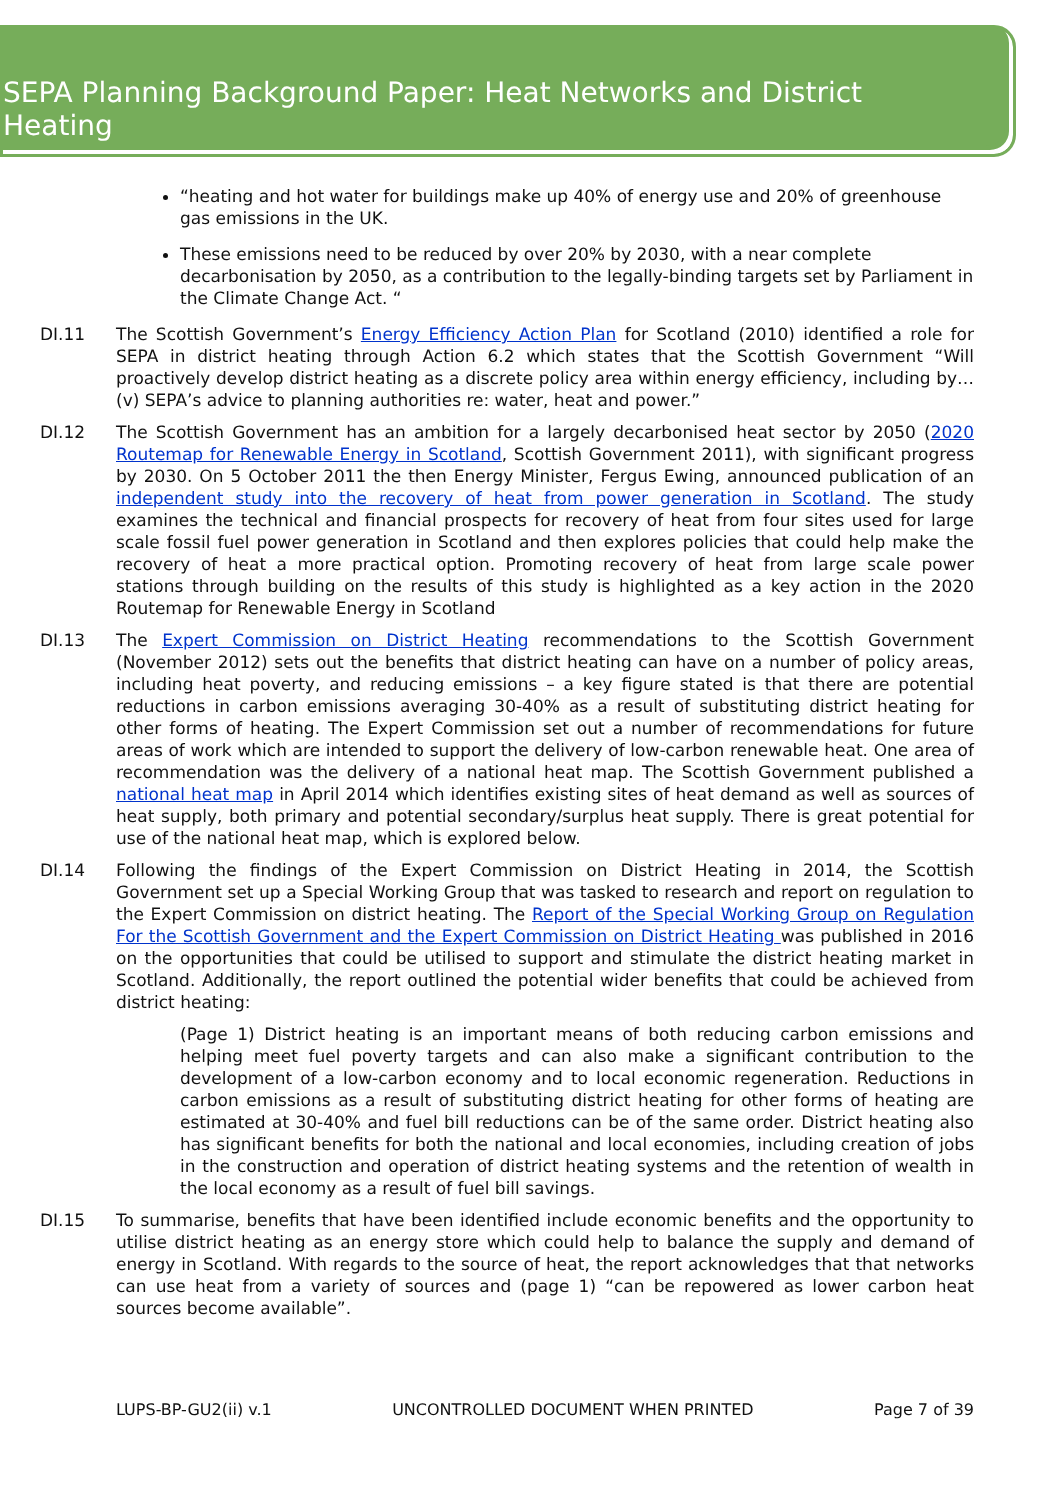SEPA Planning Background Paper: Heat Networks and District Heating
“heating and hot water for buildings make up 40% of energy use and 20% of greenhouse gas emissions in the UK.
These emissions need to be reduced by over 20% by 2030, with a near complete decarbonisation by 2050, as a contribution to the legally-binding targets set by Parliament in the Climate Change Act. “
DI.11 The Scottish Government’s Energy Efficiency Action Plan for Scotland (2010) identified a role for SEPA in district heating through Action 6.2 which states that the Scottish Government “Will proactively develop district heating as a discrete policy area within energy efficiency, including by…(v) SEPA’s advice to planning authorities re: water, heat and power.”
DI.12 The Scottish Government has an ambition for a largely decarbonised heat sector by 2050 (2020 Routemap for Renewable Energy in Scotland, Scottish Government 2011), with significant progress by 2030. On 5 October 2011 the then Energy Minister, Fergus Ewing, announced publication of an independent study into the recovery of heat from power generation in Scotland. The study examines the technical and financial prospects for recovery of heat from four sites used for large scale fossil fuel power generation in Scotland and then explores policies that could help make the recovery of heat a more practical option. Promoting recovery of heat from large scale power stations through building on the results of this study is highlighted as a key action in the 2020 Routemap for Renewable Energy in Scotland
DI.13 The Expert Commission on District Heating recommendations to the Scottish Government (November 2012) sets out the benefits that district heating can have on a number of policy areas, including heat poverty, and reducing emissions – a key figure stated is that there are potential reductions in carbon emissions averaging 30-40% as a result of substituting district heating for other forms of heating. The Expert Commission set out a number of recommendations for future areas of work which are intended to support the delivery of low-carbon renewable heat. One area of recommendation was the delivery of a national heat map. The Scottish Government published a national heat map in April 2014 which identifies existing sites of heat demand as well as sources of heat supply, both primary and potential secondary/surplus heat supply. There is great potential for use of the national heat map, which is explored below.
DI.14 Following the findings of the Expert Commission on District Heating in 2014, the Scottish Government set up a Special Working Group that was tasked to research and report on regulation to the Expert Commission on district heating. The Report of the Special Working Group on Regulation For the Scottish Government and the Expert Commission on District Heating was published in 2016 on the opportunities that could be utilised to support and stimulate the district heating market in Scotland. Additionally, the report outlined the potential wider benefits that could be achieved from district heating:
(Page 1) District heating is an important means of both reducing carbon emissions and helping meet fuel poverty targets and can also make a significant contribution to the development of a low-carbon economy and to local economic regeneration. Reductions in carbon emissions as a result of substituting district heating for other forms of heating are estimated at 30-40% and fuel bill reductions can be of the same order. District heating also has significant benefits for both the national and local economies, including creation of jobs in the construction and operation of district heating systems and the retention of wealth in the local economy as a result of fuel bill savings.
DI.15 To summarise, benefits that have been identified include economic benefits and the opportunity to utilise district heating as an energy store which could help to balance the supply and demand of energy in Scotland. With regards to the source of heat, the report acknowledges that that networks can use heat from a variety of sources and (page 1) “can be repowered as lower carbon heat sources become available”.
LUPS-BP-GU2(ii) v.1 UNCONTROLLED DOCUMENT WHEN PRINTED Page 7 of 39